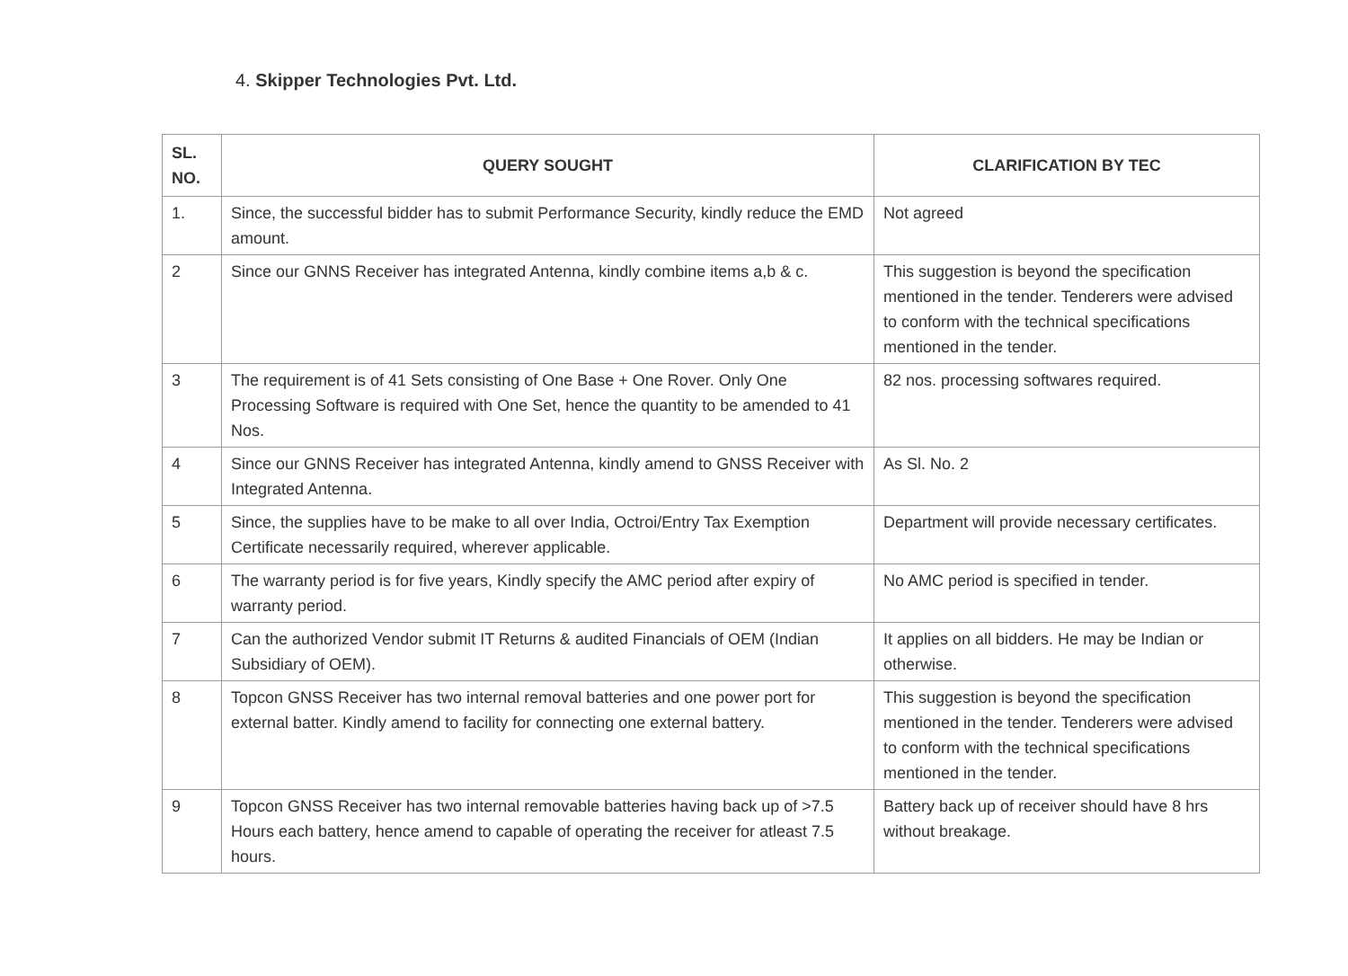4. Skipper Technologies Pvt. Ltd.
| SL. NO. | QUERY SOUGHT | CLARIFICATION BY TEC |
| --- | --- | --- |
| 1. | Since, the successful bidder has to submit Performance Security, kindly reduce the EMD amount. | Not agreed |
| 2 | Since our GNNS Receiver has integrated Antenna, kindly combine items a,b & c. | This suggestion is beyond the specification mentioned in the tender. Tenderers were advised to conform with the technical specifications mentioned in the tender. |
| 3 | The requirement is of 41 Sets consisting of One Base + One Rover. Only One Processing Software is required with One Set, hence the quantity to be amended to 41 Nos. | 82 nos. processing softwares required. |
| 4 | Since our GNNS Receiver has integrated Antenna, kindly amend to GNSS Receiver with Integrated Antenna. | As Sl. No. 2 |
| 5 | Since, the supplies have to be make to all over India, Octroi/Entry Tax Exemption Certificate necessarily required, wherever applicable. | Department will provide necessary certificates. |
| 6 | The warranty period is for five years, Kindly specify the AMC period after expiry of warranty period. | No AMC period is specified in tender. |
| 7 | Can the authorized Vendor submit IT Returns & audited Financials of OEM (Indian Subsidiary of OEM). | It applies on all bidders. He may be Indian or otherwise. |
| 8 | Topcon GNSS Receiver has two internal removal batteries and one power port for external batter. Kindly amend to facility for connecting one external battery. | This suggestion is beyond the specification mentioned in the tender. Tenderers were advised to conform with the technical specifications mentioned in the tender. |
| 9 | Topcon GNSS Receiver has two internal removable batteries having back up of >7.5 Hours each battery, hence amend to capable of operating the receiver for atleast 7.5 hours. | Battery back up of receiver should have 8 hrs without breakage. |